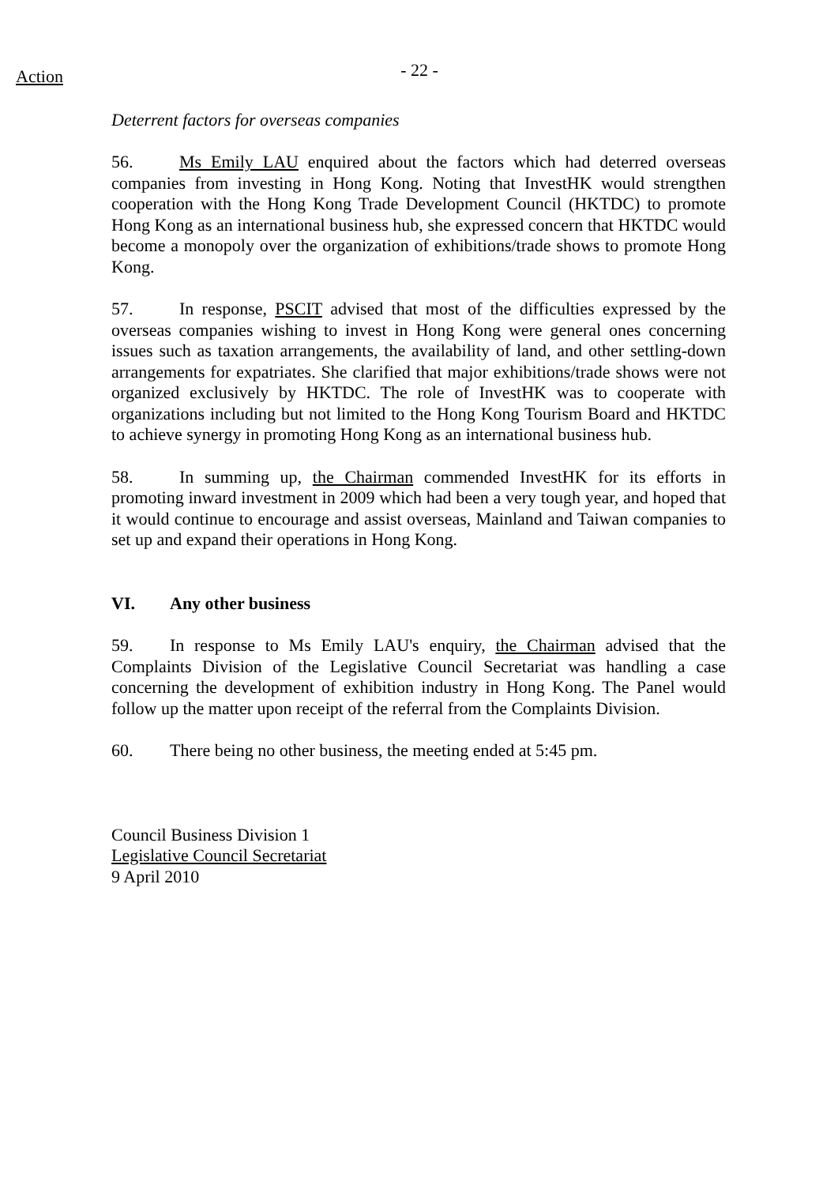Action
- 22 -
Deterrent factors for overseas companies
56. Ms Emily LAU enquired about the factors which had deterred overseas companies from investing in Hong Kong. Noting that InvestHK would strengthen cooperation with the Hong Kong Trade Development Council (HKTDC) to promote Hong Kong as an international business hub, she expressed concern that HKTDC would become a monopoly over the organization of exhibitions/trade shows to promote Hong Kong.
57. In response, PSCIT advised that most of the difficulties expressed by the overseas companies wishing to invest in Hong Kong were general ones concerning issues such as taxation arrangements, the availability of land, and other settling-down arrangements for expatriates. She clarified that major exhibitions/trade shows were not organized exclusively by HKTDC. The role of InvestHK was to cooperate with organizations including but not limited to the Hong Kong Tourism Board and HKTDC to achieve synergy in promoting Hong Kong as an international business hub.
58. In summing up, the Chairman commended InvestHK for its efforts in promoting inward investment in 2009 which had been a very tough year, and hoped that it would continue to encourage and assist overseas, Mainland and Taiwan companies to set up and expand their operations in Hong Kong.
VI. Any other business
59. In response to Ms Emily LAU's enquiry, the Chairman advised that the Complaints Division of the Legislative Council Secretariat was handling a case concerning the development of exhibition industry in Hong Kong. The Panel would follow up the matter upon receipt of the referral from the Complaints Division.
60. There being no other business, the meeting ended at 5:45 pm.
Council Business Division 1
Legislative Council Secretariat
9 April 2010